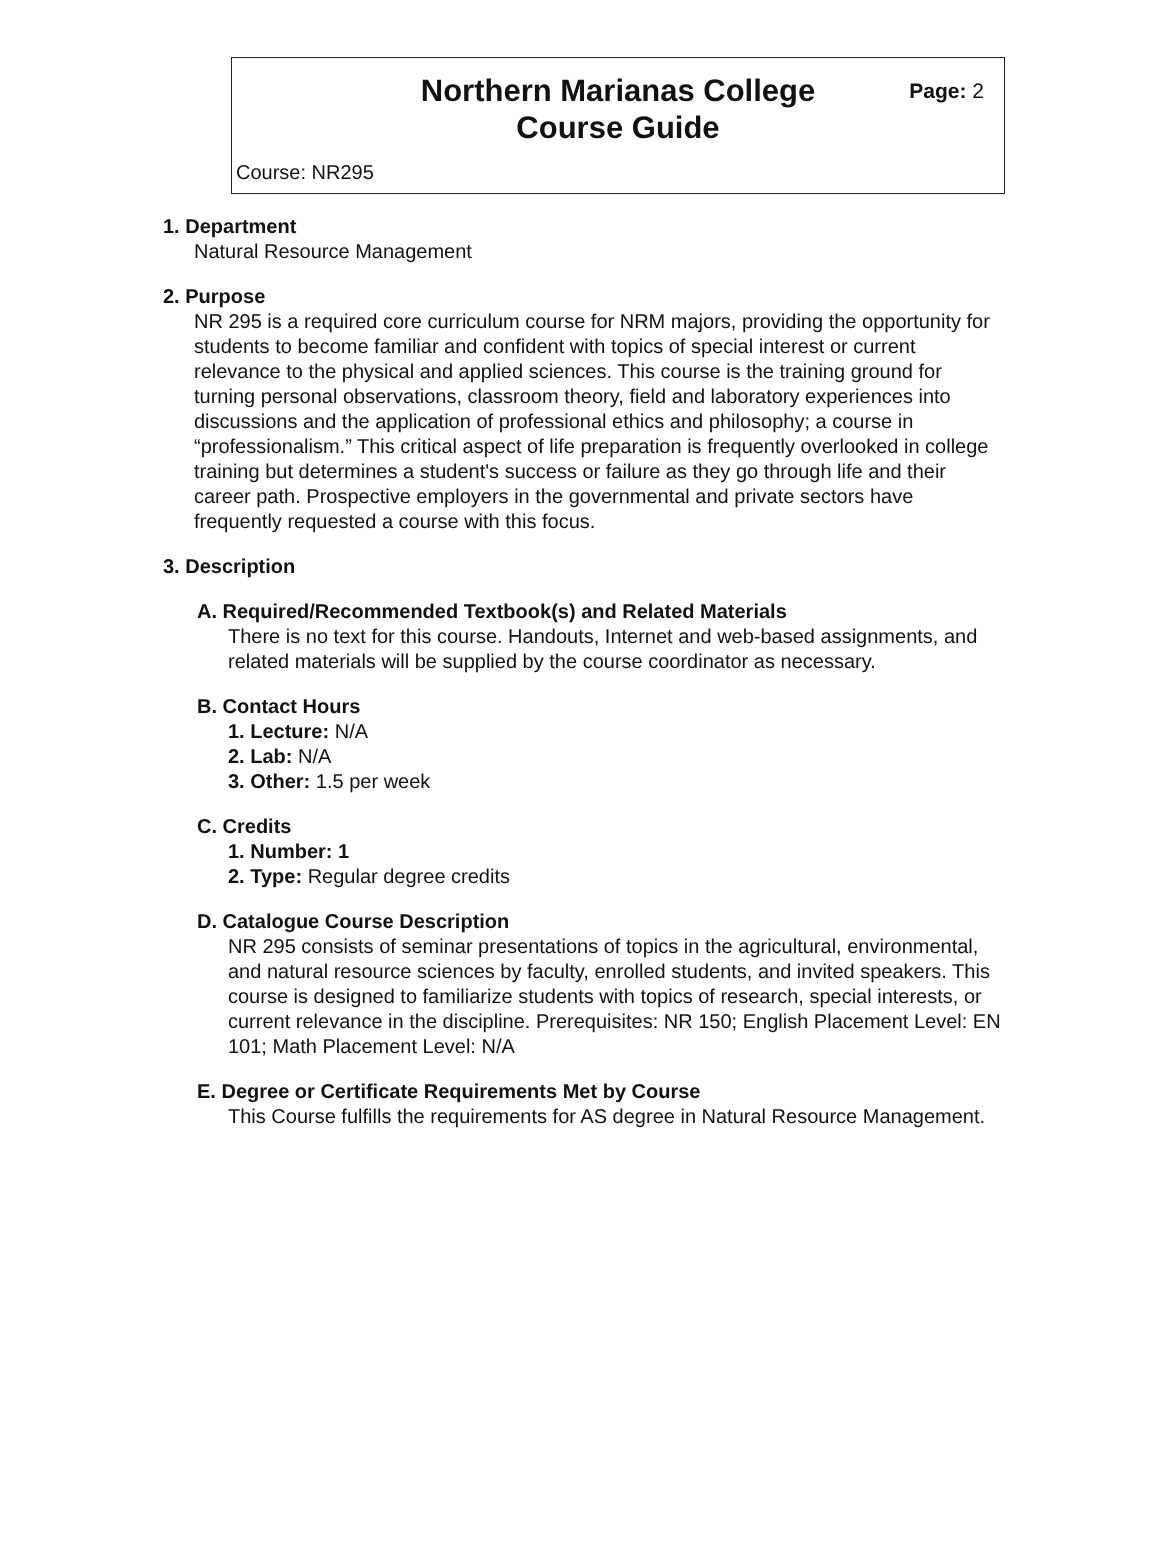Northern Marianas College
Course Guide
Page: 2
Course: NR295
1. Department
Natural Resource Management
2. Purpose
NR 295 is a required core curriculum course for NRM majors, providing the opportunity for students to become familiar and confident with topics of special interest or current relevance to the physical and applied sciences. This course is the training ground for turning personal observations, classroom theory, field and laboratory experiences into discussions and the application of professional ethics and philosophy; a course in “professionalism.” This critical aspect of life preparation is frequently overlooked in college training but determines a student's success or failure as they go through life and their career path. Prospective employers in the governmental and private sectors have frequently requested a course with this focus.
3. Description
A. Required/Recommended Textbook(s) and Related Materials
There is no text for this course. Handouts, Internet and web-based assignments, and related materials will be supplied by the course coordinator as necessary.
B. Contact Hours
1. Lecture: N/A
2. Lab: N/A
3. Other: 1.5 per week
C. Credits
1. Number: 1
2. Type: Regular degree credits
D. Catalogue Course Description
NR 295 consists of seminar presentations of topics in the agricultural, environmental, and natural resource sciences by faculty, enrolled students, and invited speakers. This course is designed to familiarize students with topics of research, special interests, or current relevance in the discipline. Prerequisites: NR 150; English Placement Level: EN 101; Math Placement Level: N/A
E. Degree or Certificate Requirements Met by Course
This Course fulfills the requirements for AS degree in Natural Resource Management.